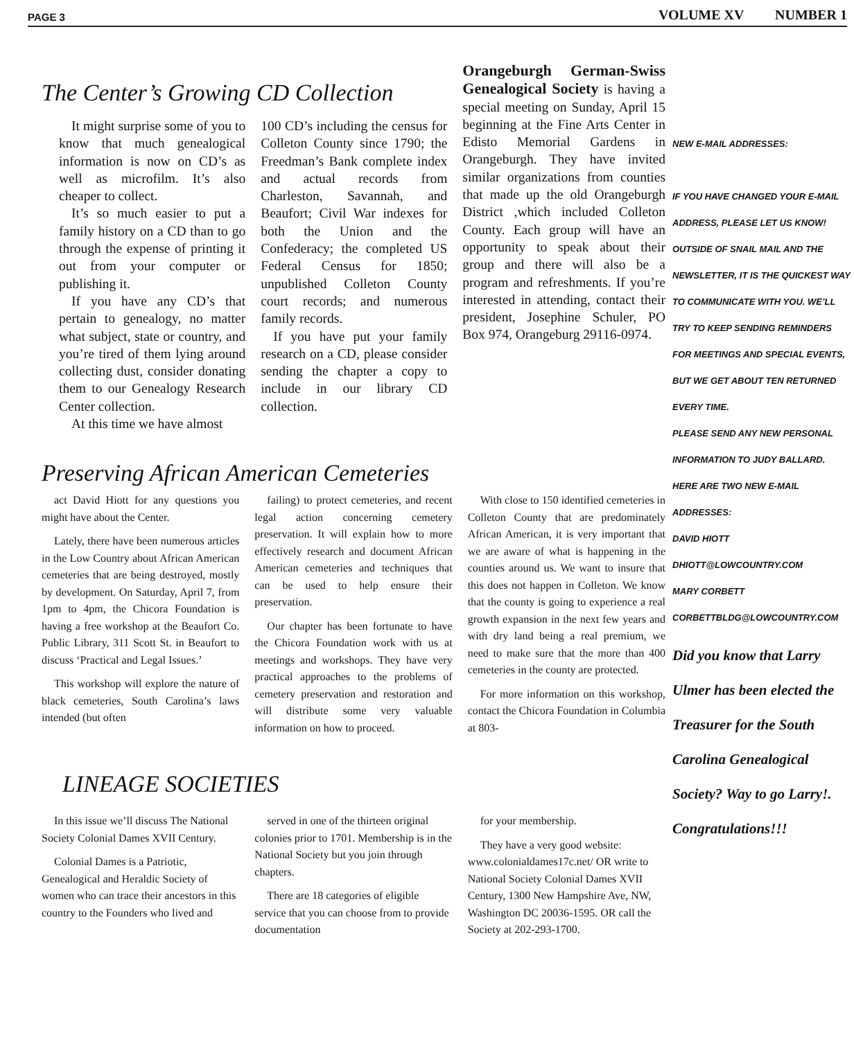PAGE 3 VOLUME XV NUMBER 1
The Center’s Growing CD Collection
It might surprise some of you to know that much genealogical information is now on CD’s as well as microfilm. It’s also cheaper to collect.
It’s so much easier to put a family history on a CD than to go through the expense of printing it out from your computer or publishing it.
If you have any CD’s that pertain to genealogy, no matter what subject, state or country, and you’re tired of them lying around collecting dust, consider donating them to our Genealogy Research Center collection.
At this time we have almost
100 CD’s including the census for Colleton County since 1790; the Freedman’s Bank complete index and actual records from Charleston, Savannah, and Beaufort; Civil War indexes for both the Union and the Confederacy; the completed US Federal Census for 1850; unpublished Colleton County court records; and numerous family records.
If you have put your family research on a CD, please consider sending the chapter a copy to include in our library CD collection.
Orangeburgh German-Swiss Genealogical Society is having a special meeting on Sunday, April 15 beginning at the Fine Arts Center in Edisto Memorial Gardens in Orangeburgh. They have invited similar organizations from counties that made up the old Orangeburgh District ,which included Colleton County. Each group will have an opportunity to speak about their group and there will also be a program and refreshments. If you’re interested in attending, contact their president, Josephine Schuler, PO Box 974, Orangeburg 29116-0974.
Preserving African American Cemeteries
act David Hiott for any questions you might have about the Center.
Lately, there have been numerous articles in the Low Country about African American cemeteries that are being destroyed, mostly by development. On Saturday, April 7, from 1pm to 4pm, the Chicora Foundation is having a free workshop at the Beaufort Co. Public Library, 311 Scott St. in Beaufort to discuss ‘Practical and Legal Issues.’
This workshop will explore the nature of black cemeteries, South Carolina’s laws intended (but often
failing) to protect cemeteries, and recent legal action concerning cemetery preservation. It will explain how to more effectively research and document African American cemeteries and techniques that can be used to help ensure their preservation.
Our chapter has been fortunate to have the Chicora Foundation work with us at meetings and workshops. They have very practical approaches to the problems of cemetery preservation and restoration and will distribute some very valuable information on how to proceed.
With close to 150 identified cemeteries in Colleton County that are predominately African American, it is very important that we are aware of what is happening in the counties around us. We want to insure that this does not happen in Colleton. We know that the county is going to experience a real growth expansion in the next few years and with dry land being a real premium, we need to make sure that the more than 400 cemeteries in the county are protected.
For more information on this workshop, contact the Chicora Foundation in Columbia at 803-
LINEAGE SOCIETIES
In this issue we’ll discuss The National Society Colonial Dames XVII Century.
Colonial Dames is a Patriotic, Genealogical and Heraldic Society of women who can trace their ancestors in this country to the Founders who lived and
served in one of the thirteen original colonies prior to 1701. Membership is in the National Society but you join through chapters.
There are 18 categories of eligible service that you can choose from to provide documentation
for your membership.
They have a very good website: www.colonialdames17c.net/ OR write to National Society Colonial Dames XVII Century, 1300 New Hampshire Ave, NW, Washington DC 20036-1595. OR call the Society at 202-293-1700.
NEW E-MAIL ADDRESSES:
IF YOU HAVE CHANGED YOUR E-MAIL ADDRESS, PLEASE LET US KNOW! OUTSIDE OF SNAIL MAIL AND THE NEWSLETTER, IT IS THE QUICKEST WAY TO COMMUNICATE WITH YOU. WE’LL TRY TO KEEP SENDING REMINDERS FOR MEETINGS AND SPECIAL EVENTS, BUT WE GET ABOUT TEN RETURNED EVERY TIME.
PLEASE SEND ANY NEW PERSONAL INFORMATION TO JUDY BALLARD.
HERE ARE TWO NEW E-MAIL ADDRESSES:
DAVID HIOTT
DHIOTT@LOWCOUNTRY.COM
MARY CORBETT
CORBETTBLDG@LOWCOUNTRY.COM
Did you know that Larry Ulmer has been elected the Treasurer for the South Carolina Genealogical Society? Way to go Larry!. Congratulations!!!